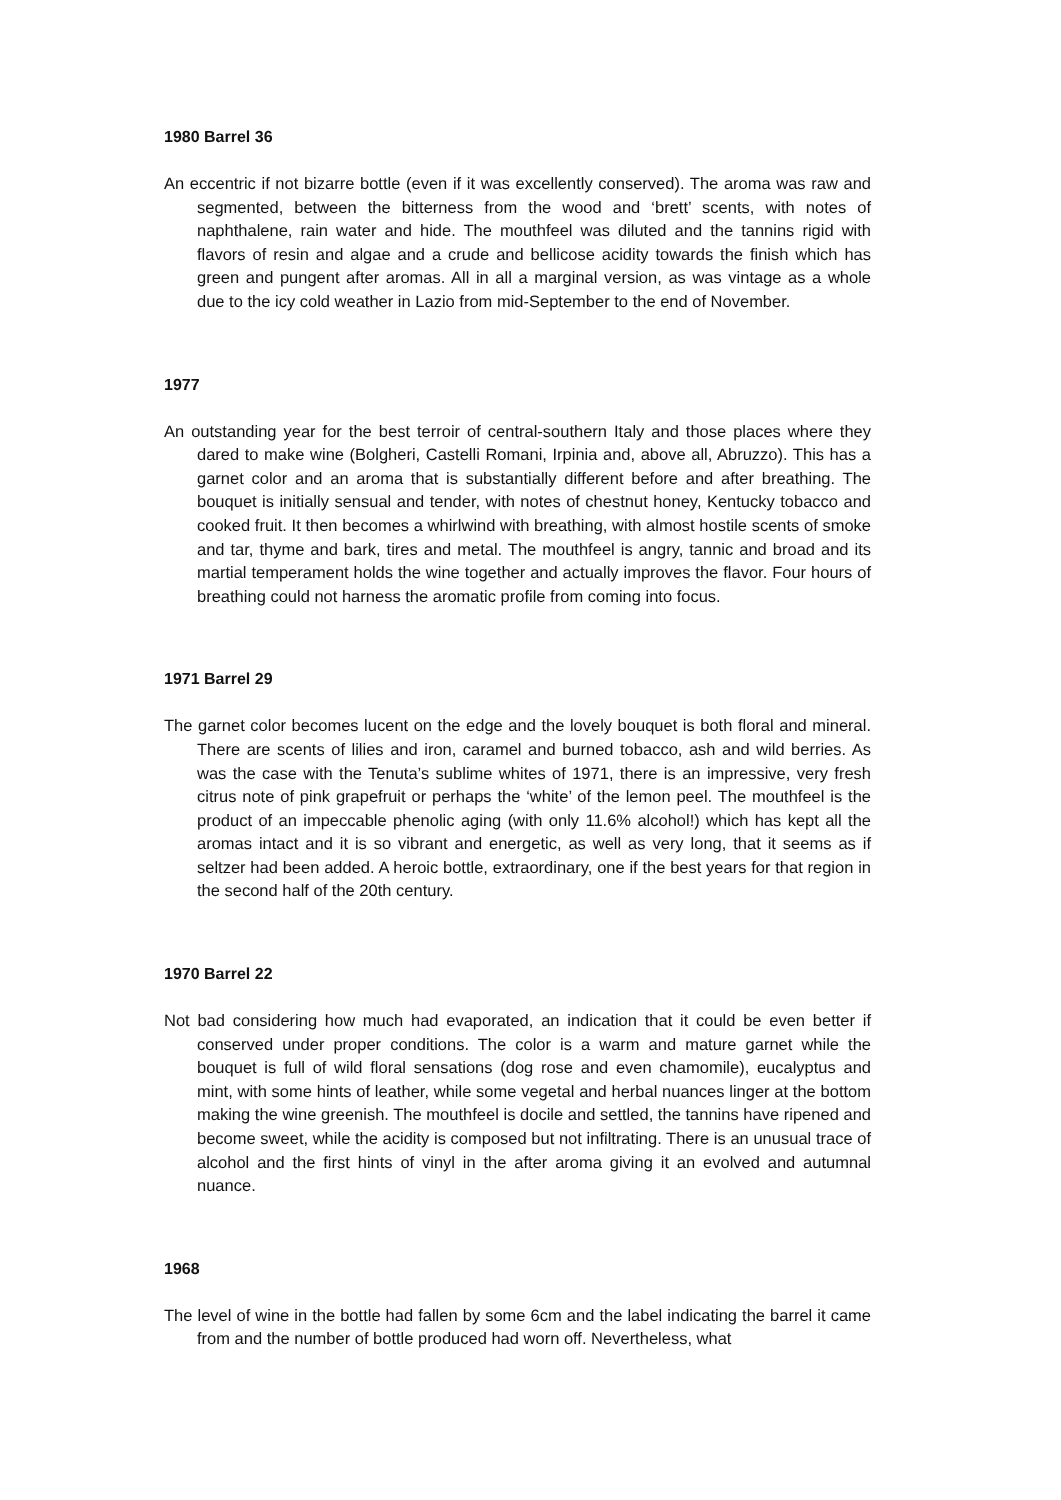1980 Barrel 36
An eccentric if not bizarre bottle (even if it was excellently conserved). The aroma was raw and segmented, between the bitterness from the wood and ‘brett’ scents, with notes of naphthalene, rain water and hide. The mouthfeel was diluted and the tannins rigid with flavors of resin and algae and a crude and bellicose acidity towards the finish which has green and pungent after aromas. All in all a marginal version, as was vintage as a whole due to the icy cold weather in Lazio from mid-September to the end of November.
1977
An outstanding year for the best terroir of central-southern Italy and those places where they dared to make wine (Bolgheri, Castelli Romani, Irpinia and, above all, Abruzzo). This has a garnet color and an aroma that is substantially different before and after breathing. The bouquet is initially sensual and tender, with notes of chestnut honey, Kentucky tobacco and cooked fruit. It then becomes a whirlwind with breathing, with almost hostile scents of smoke and tar, thyme and bark, tires and metal. The mouthfeel is angry, tannic and broad and its martial temperament holds the wine together and actually improves the flavor. Four hours of breathing could not harness the aromatic profile from coming into focus.
1971 Barrel 29
The garnet color becomes lucent on the edge and the lovely bouquet is both floral and mineral. There are scents of lilies and iron, caramel and burned tobacco, ash and wild berries. As was the case with the Tenuta’s sublime whites of 1971, there is an impressive, very fresh citrus note of pink grapefruit or perhaps the ‘white’ of the lemon peel. The mouthfeel is the product of an impeccable phenolic aging (with only 11.6% alcohol!) which has kept all the aromas intact and it is so vibrant and energetic, as well as very long, that it seems as if seltzer had been added. A heroic bottle, extraordinary, one if the best years for that region in the second half of the 20th century.
1970 Barrel 22
Not bad considering how much had evaporated, an indication that it could be even better if conserved under proper conditions. The color is a warm and mature garnet while the bouquet is full of wild floral sensations (dog rose and even chamomile), eucalyptus and mint, with some hints of leather, while some vegetal and herbal nuances linger at the bottom making the wine greenish. The mouthfeel is docile and settled, the tannins have ripened and become sweet, while the acidity is composed but not infiltrating. There is an unusual trace of alcohol and the first hints of vinyl in the after aroma giving it an evolved and autumnal nuance.
1968
The level of wine in the bottle had fallen by some 6cm and the label indicating the barrel it came from and the number of bottle produced had worn off. Nevertheless, what